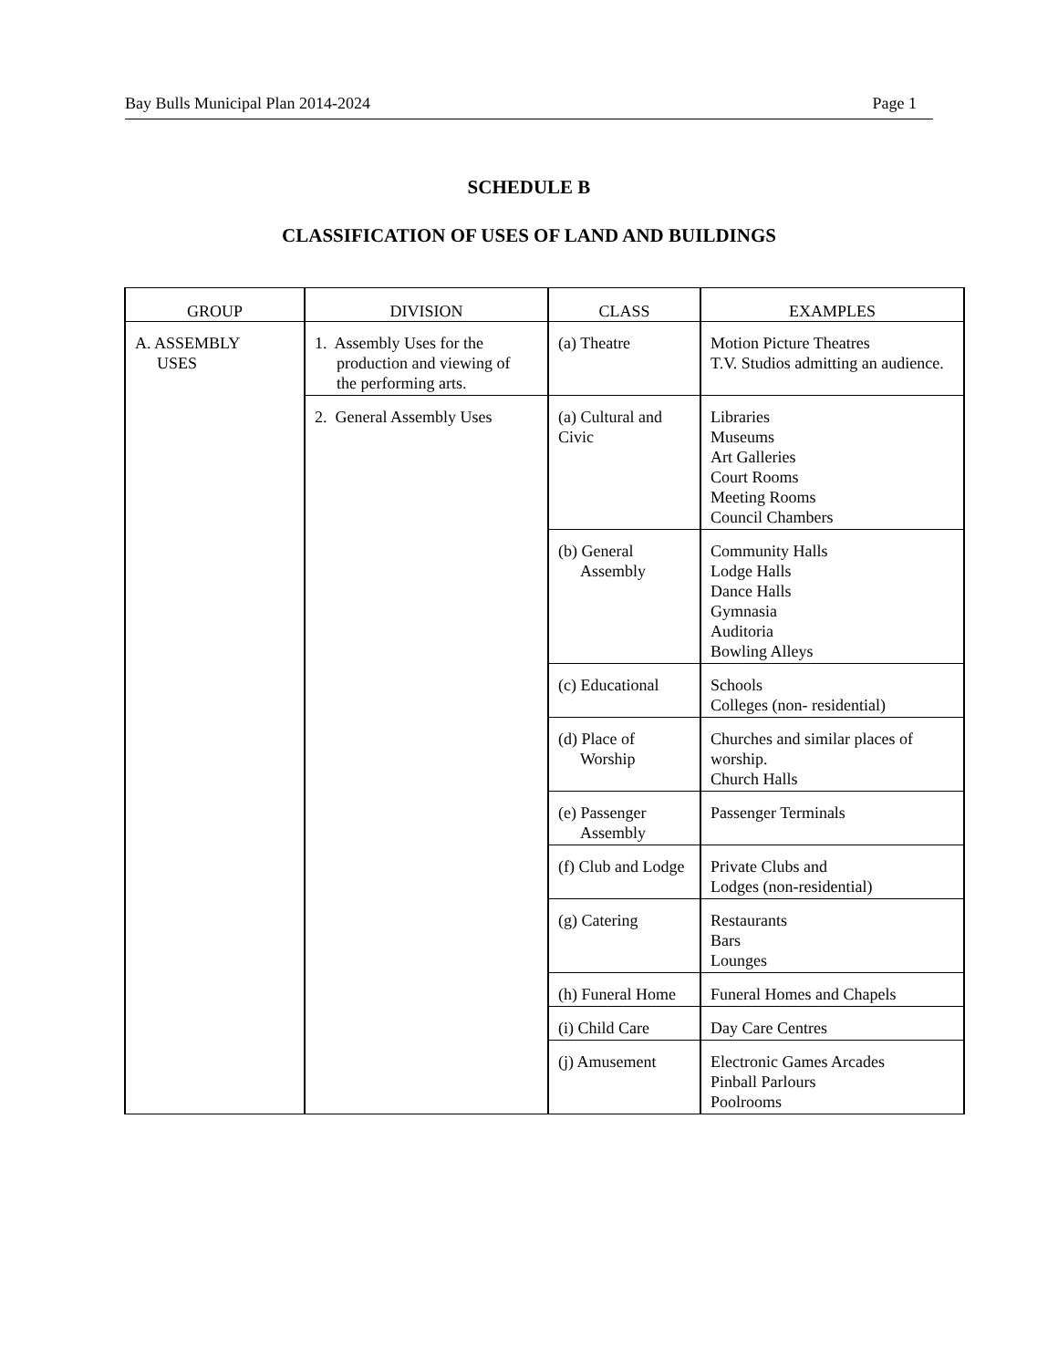Bay Bulls Municipal Plan 2014-2024 Page 1
SCHEDULE B
CLASSIFICATION OF USES OF LAND AND BUILDINGS
| GROUP | DIVISION | CLASS | EXAMPLES |
| --- | --- | --- | --- |
| A. ASSEMBLY USES | 1. Assembly Uses for the production and viewing of the performing arts. | (a) Theatre | Motion Picture Theatres T.V. Studios admitting an audience. |
| | 2. General Assembly Uses | (a) Cultural and Civic | Libraries Museums Art Galleries Court Rooms Meeting Rooms Council Chambers |
| | | (b) General Assembly | Community Halls Lodge Halls Dance Halls Gymnasia Auditoria Bowling Alleys |
| | | (c) Educational | Schools Colleges (non- residential) |
| | | (d) Place of Worship | Churches and similar places of worship. Church Halls |
| | | (e) Passenger Assembly | Passenger Terminals |
| | | (f) Club and Lodge | Private Clubs and Lodges (non-residential) |
| | | (g) Catering | Restaurants Bars Lounges |
| | | (h) Funeral Home | Funeral Homes and Chapels |
| | | (i) Child Care | Day Care Centres |
| | | (j) Amusement | Electronic Games Arcades Pinball Parlours Poolrooms |